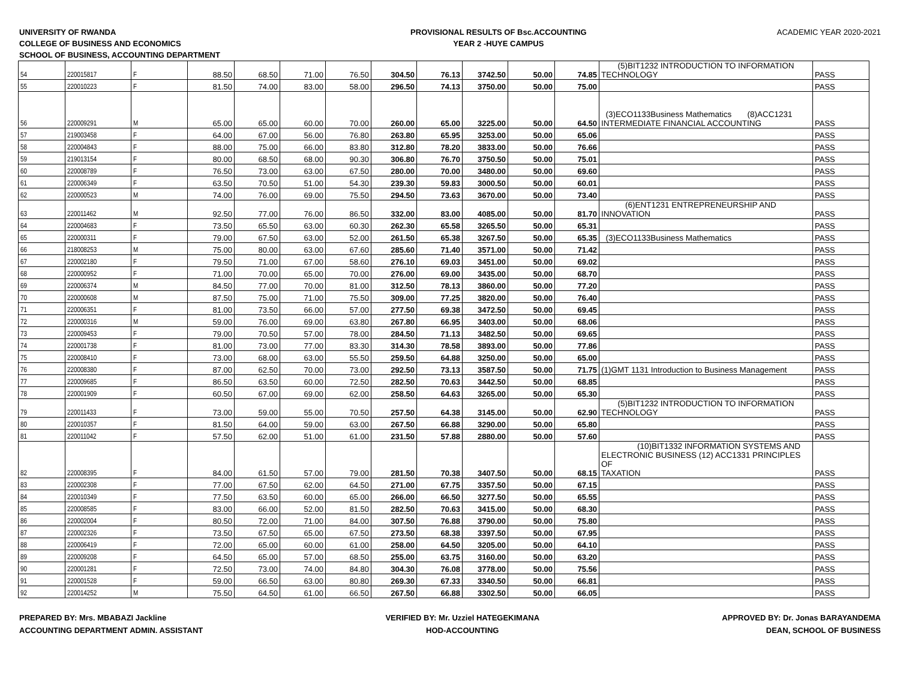UNIVERSITY OF RWANDA
COLLEGE OF BUSINESS AND ECONOMICS
SCHOOL OF BUSINESS, ACCOUNTING DEPARTMENT
PROVISIONAL RESULTS OF Bsc.ACCOUNTING
YEAR 2 -HUYE CAMPUS
ACADEMIC YEAR 2020-2021
| 54 | 220015817 | F | 88.50 | 68.50 | 71.00 | 76.50 | 304.50 | 76.13 | 3742.50 | 50.00 | 74.85 | (5)BIT1232 INTRODUCTION TO INFORMATION TECHNOLOGY | PASS |
| 55 | 220010223 | F | 81.50 | 74.00 | 83.00 | 58.00 | 296.50 | 74.13 | 3750.00 | 50.00 | 75.00 | | PASS |
| 56 | 220009291 | M | 65.00 | 65.00 | 60.00 | 70.00 | 260.00 | 65.00 | 3225.00 | 50.00 | 64.50 | (3)ECO1133Business Mathematics (8)ACC1231 INTERMEDIATE FINANCIAL ACCOUNTING | PASS |
| 57 | 219003458 | F | 64.00 | 67.00 | 56.00 | 76.80 | 263.80 | 65.95 | 3253.00 | 50.00 | 65.06 | | PASS |
| 58 | 220004843 | F | 88.00 | 75.00 | 66.00 | 83.80 | 312.80 | 78.20 | 3833.00 | 50.00 | 76.66 | | PASS |
| 59 | 219013154 | F | 80.00 | 68.50 | 68.00 | 90.30 | 306.80 | 76.70 | 3750.50 | 50.00 | 75.01 | | PASS |
| 60 | 220008789 | F | 76.50 | 73.00 | 63.00 | 67.50 | 280.00 | 70.00 | 3480.00 | 50.00 | 69.60 | | PASS |
| 61 | 220006349 | F | 63.50 | 70.50 | 51.00 | 54.30 | 239.30 | 59.83 | 3000.50 | 50.00 | 60.01 | | PASS |
| 62 | 220000523 | M | 74.00 | 76.00 | 69.00 | 75.50 | 294.50 | 73.63 | 3670.00 | 50.00 | 73.40 | | PASS |
| 63 | 220011462 | M | 92.50 | 77.00 | 76.00 | 86.50 | 332.00 | 83.00 | 4085.00 | 50.00 | 81.70 | (6)ENT1231 ENTREPRENEURSHIP AND INNOVATION | PASS |
| 64 | 220004683 | F | 73.50 | 65.50 | 63.00 | 60.30 | 262.30 | 65.58 | 3265.50 | 50.00 | 65.31 | | PASS |
| 65 | 220000311 | F | 79.00 | 67.50 | 63.00 | 52.00 | 261.50 | 65.38 | 3267.50 | 50.00 | 65.35 | (3)ECO1133Business Mathematics | PASS |
| 66 | 218008253 | M | 75.00 | 80.00 | 63.00 | 67.60 | 285.60 | 71.40 | 3571.00 | 50.00 | 71.42 | | PASS |
| 67 | 220002180 | F | 79.50 | 71.00 | 67.00 | 58.60 | 276.10 | 69.03 | 3451.00 | 50.00 | 69.02 | | PASS |
| 68 | 220000952 | F | 71.00 | 70.00 | 65.00 | 70.00 | 276.00 | 69.00 | 3435.00 | 50.00 | 68.70 | | PASS |
| 69 | 220006374 | M | 84.50 | 77.00 | 70.00 | 81.00 | 312.50 | 78.13 | 3860.00 | 50.00 | 77.20 | | PASS |
| 70 | 220000608 | M | 87.50 | 75.00 | 71.00 | 75.50 | 309.00 | 77.25 | 3820.00 | 50.00 | 76.40 | | PASS |
| 71 | 220006351 | F | 81.00 | 73.50 | 66.00 | 57.00 | 277.50 | 69.38 | 3472.50 | 50.00 | 69.45 | | PASS |
| 72 | 220000316 | M | 59.00 | 76.00 | 69.00 | 63.80 | 267.80 | 66.95 | 3403.00 | 50.00 | 68.06 | | PASS |
| 73 | 220009453 | F | 79.00 | 70.50 | 57.00 | 78.00 | 284.50 | 71.13 | 3482.50 | 50.00 | 69.65 | | PASS |
| 74 | 220001738 | F | 81.00 | 73.00 | 77.00 | 83.30 | 314.30 | 78.58 | 3893.00 | 50.00 | 77.86 | | PASS |
| 75 | 220008410 | F | 73.00 | 68.00 | 63.00 | 55.50 | 259.50 | 64.88 | 3250.00 | 50.00 | 65.00 | | PASS |
| 76 | 220008380 | F | 87.00 | 62.50 | 70.00 | 73.00 | 292.50 | 73.13 | 3587.50 | 50.00 | 71.75 | (1)GMT 1131 Introduction to Business Management | PASS |
| 77 | 220009685 | F | 86.50 | 63.50 | 60.00 | 72.50 | 282.50 | 70.63 | 3442.50 | 50.00 | 68.85 | | PASS |
| 78 | 220001909 | F | 60.50 | 67.00 | 69.00 | 62.00 | 258.50 | 64.63 | 3265.00 | 50.00 | 65.30 | | PASS |
| 79 | 220011433 | F | 73.00 | 59.00 | 55.00 | 70.50 | 257.50 | 64.38 | 3145.00 | 50.00 | 62.90 | (5)BIT1232 INTRODUCTION TO INFORMATION TECHNOLOGY | PASS |
| 80 | 220010357 | F | 81.50 | 64.00 | 59.00 | 63.00 | 267.50 | 66.88 | 3290.00 | 50.00 | 65.80 | | PASS |
| 81 | 220011042 | F | 57.50 | 62.00 | 51.00 | 61.00 | 231.50 | 57.88 | 2880.00 | 50.00 | 57.60 | | PASS |
| 82 | 220008395 | F | 84.00 | 61.50 | 57.00 | 79.00 | 281.50 | 70.38 | 3407.50 | 50.00 | 68.15 | (10)BIT1332 INFORMATION SYSTEMS AND ELECTRONIC BUSINESS (12) ACC1331 PRINCIPLES OF TAXATION | PASS |
| 83 | 220002308 | F | 77.00 | 67.50 | 62.00 | 64.50 | 271.00 | 67.75 | 3357.50 | 50.00 | 67.15 | | PASS |
| 84 | 220010349 | F | 77.50 | 63.50 | 60.00 | 65.00 | 266.00 | 66.50 | 3277.50 | 50.00 | 65.55 | | PASS |
| 85 | 220008585 | F | 83.00 | 66.00 | 52.00 | 81.50 | 282.50 | 70.63 | 3415.00 | 50.00 | 68.30 | | PASS |
| 86 | 220002004 | F | 80.50 | 72.00 | 71.00 | 84.00 | 307.50 | 76.88 | 3790.00 | 50.00 | 75.80 | | PASS |
| 87 | 220002326 | F | 73.50 | 67.50 | 65.00 | 67.50 | 273.50 | 68.38 | 3397.50 | 50.00 | 67.95 | | PASS |
| 88 | 220006419 | F | 72.00 | 65.00 | 60.00 | 61.00 | 258.00 | 64.50 | 3205.00 | 50.00 | 64.10 | | PASS |
| 89 | 220009208 | F | 64.50 | 65.00 | 57.00 | 68.50 | 255.00 | 63.75 | 3160.00 | 50.00 | 63.20 | | PASS |
| 90 | 220001281 | F | 72.50 | 73.00 | 74.00 | 84.80 | 304.30 | 76.08 | 3778.00 | 50.00 | 75.56 | | PASS |
| 91 | 220001528 | F | 59.00 | 66.50 | 63.00 | 80.80 | 269.30 | 67.33 | 3340.50 | 50.00 | 66.81 | | PASS |
| 92 | 220014252 | M | 75.50 | 64.50 | 61.00 | 66.50 | 267.50 | 66.88 | 3302.50 | 50.00 | 66.05 | | PASS |
PREPARED BY: Mrs. MBABAZI Jackline
ACCOUNTING DEPARTMENT ADMIN. ASSISTANT
VERIFIED BY: Mr. Uzziel HATEGEKIMANA
HOD-ACCOUNTING
APPROVED BY: Dr. Jonas BARAYANDEMA
DEAN, SCHOOL OF BUSINESS